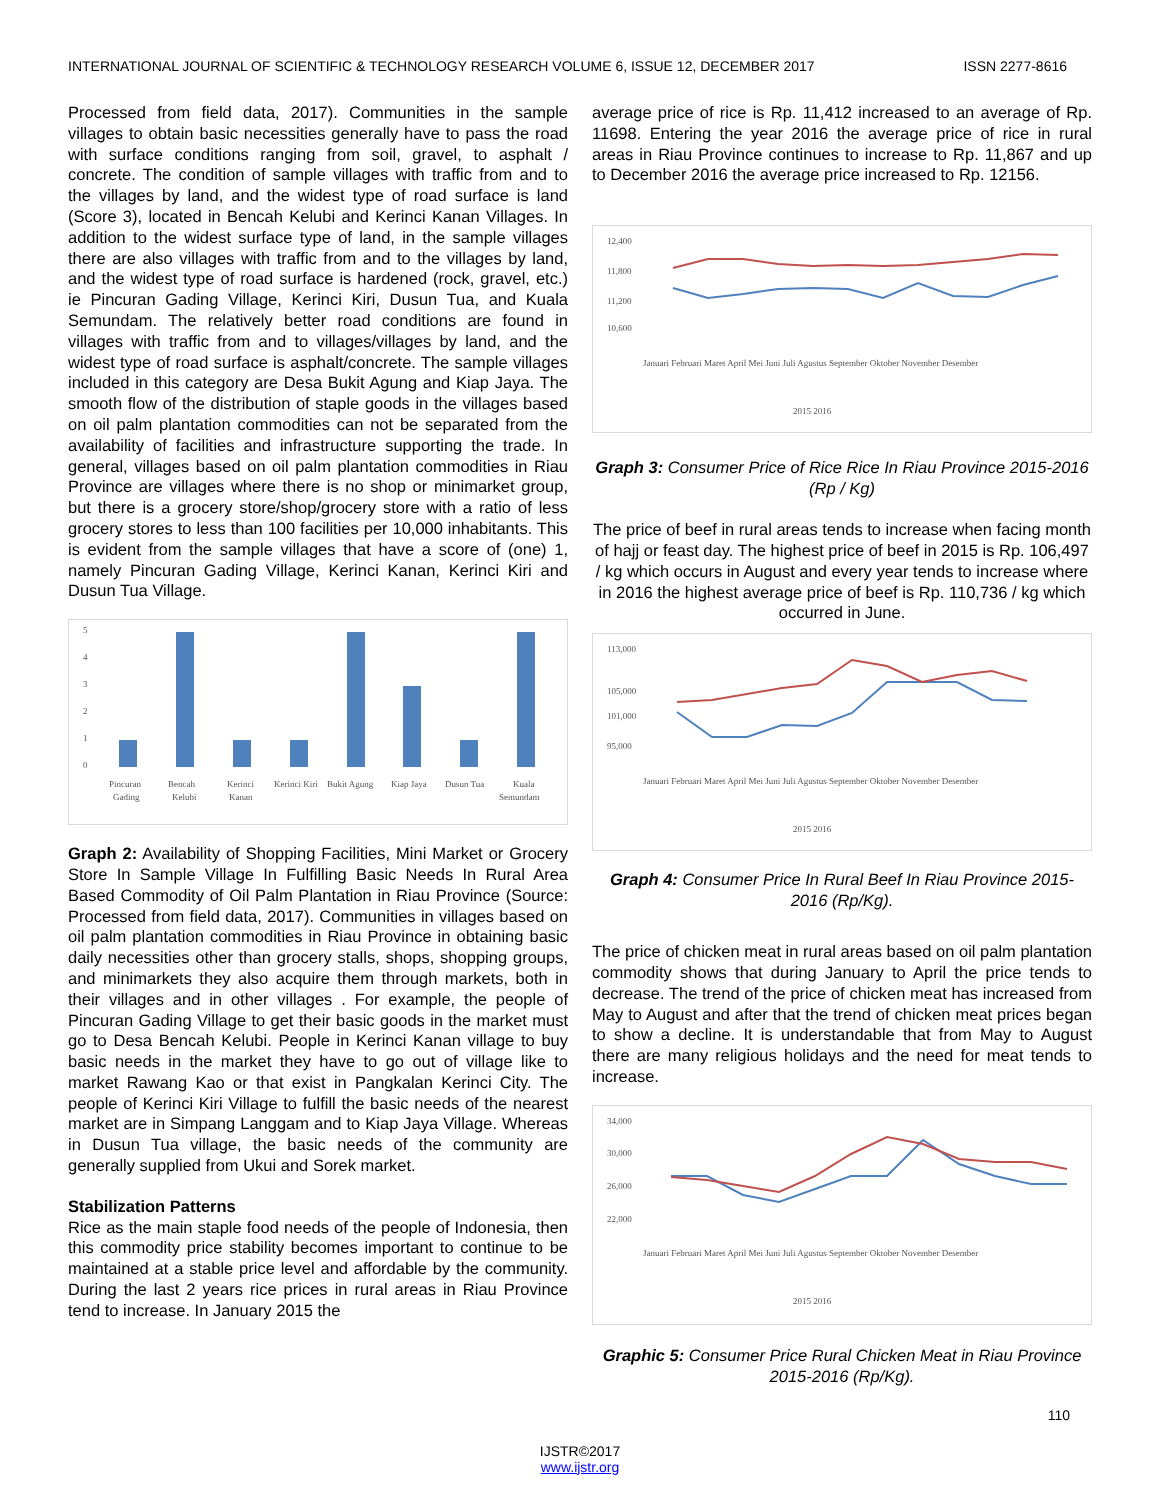INTERNATIONAL JOURNAL OF SCIENTIFIC & TECHNOLOGY RESEARCH VOLUME 6, ISSUE 12, DECEMBER 2017 ISSN 2277-8616
Processed from field data, 2017). Communities in the sample villages to obtain basic necessities generally have to pass the road with surface conditions ranging from soil, gravel, to asphalt / concrete. The condition of sample villages with traffic from and to the villages by land, and the widest type of road surface is land (Score 3), located in Bencah Kelubi and Kerinci Kanan Villages. In addition to the widest surface type of land, in the sample villages there are also villages with traffic from and to the villages by land, and the widest type of road surface is hardened (rock, gravel, etc.) ie Pincuran Gading Village, Kerinci Kiri, Dusun Tua, and Kuala Semundam. The relatively better road conditions are found in villages with traffic from and to villages/villages by land, and the widest type of road surface is asphalt/concrete. The sample villages included in this category are Desa Bukit Agung and Kiap Jaya. The smooth flow of the distribution of staple goods in the villages based on oil palm plantation commodities can not be separated from the availability of facilities and infrastructure supporting the trade. In general, villages based on oil palm plantation commodities in Riau Province are villages where there is no shop or minimarket group, but there is a grocery store/shop/grocery store with a ratio of less grocery stores to less than 100 facilities per 10,000 inhabitants. This is evident from the sample villages that have a score of (one) 1, namely Pincuran Gading Village, Kerinci Kanan, Kerinci Kiri and Dusun Tua Village.
5
4
3
2
1
0
Pincuran
Gading
Bencah
Kelubi
Kerinci
Kanan
Kerinci Kiri
Bukit Agung
Kiap Jaya
Dusun Tua
Kuala
Semundam
Graph 2: Availability of Shopping Facilities, Mini Market or Grocery Store In Sample Village In Fulfilling Basic Needs In Rural Area Based Commodity of Oil Palm Plantation in Riau Province (Source: Processed from field data, 2017). Communities in villages based on oil palm plantation commodities in Riau Province in obtaining basic daily necessities other than grocery stalls, shops, shopping groups, and minimarkets they also acquire them through markets, both in their villages and in other villages . For example, the people of Pincuran Gading Village to get their basic goods in the market must go to Desa Bencah Kelubi. People in Kerinci Kanan village to buy basic needs in the market they have to go out of village like to market Rawang Kao or that exist in Pangkalan Kerinci City. The people of Kerinci Kiri Village to fulfill the basic needs of the nearest market are in Simpang Langgam and to Kiap Jaya Village. Whereas in Dusun Tua village, the basic needs of the community are generally supplied from Ukui and Sorek market.
Stabilization Patterns
Rice as the main staple food needs of the people of Indonesia, then this commodity price stability becomes important to continue to be maintained at a stable price level and affordable by the community. During the last 2 years rice prices in rural areas in Riau Province tend to increase. In January 2015 the
average price of rice is Rp. 11,412 increased to an average of Rp. 11698. Entering the year 2016 the average price of rice in rural areas in Riau Province continues to increase to Rp. 11,867 and up to December 2016 the average price increased to Rp. 12156.
12,400
11,800
11,200
10,600
Januari Februari Maret April Mei Juni Juli Agustus September Oktober November Desember
2015 2016
Graph 3: Consumer Price of Rice Rice In Riau Province 2015-2016 (Rp / Kg)
The price of beef in rural areas tends to increase when facing month of hajj or feast day. The highest price of beef in 2015 is Rp. 106,497 / kg which occurs in August and every year tends to increase where in 2016 the highest average price of beef is Rp. 110,736 / kg which occurred in June.
113,000
105,000
101,000
95,000
Januari Februari Maret April Mei Juni Juli Agustus September Oktober November Desember
2015 2016
Graph 4: Consumer Price In Rural Beef In Riau Province 2015-2016 (Rp/Kg).
The price of chicken meat in rural areas based on oil palm plantation commodity shows that during January to April the price tends to decrease. The trend of the price of chicken meat has increased from May to August and after that the trend of chicken meat prices began to show a decline. It is understandable that from May to August there are many religious holidays and the need for meat tends to increase.
34,000
30,000
26,000
22,000
Januari Februari Maret April Mei Juni Juli Agustus September Oktober November Desember
2015 2016
Graphic 5: Consumer Price Rural Chicken Meat in Riau Province 2015-2016 (Rp/Kg).
110
IJSTR©2017
www.ijstr.org